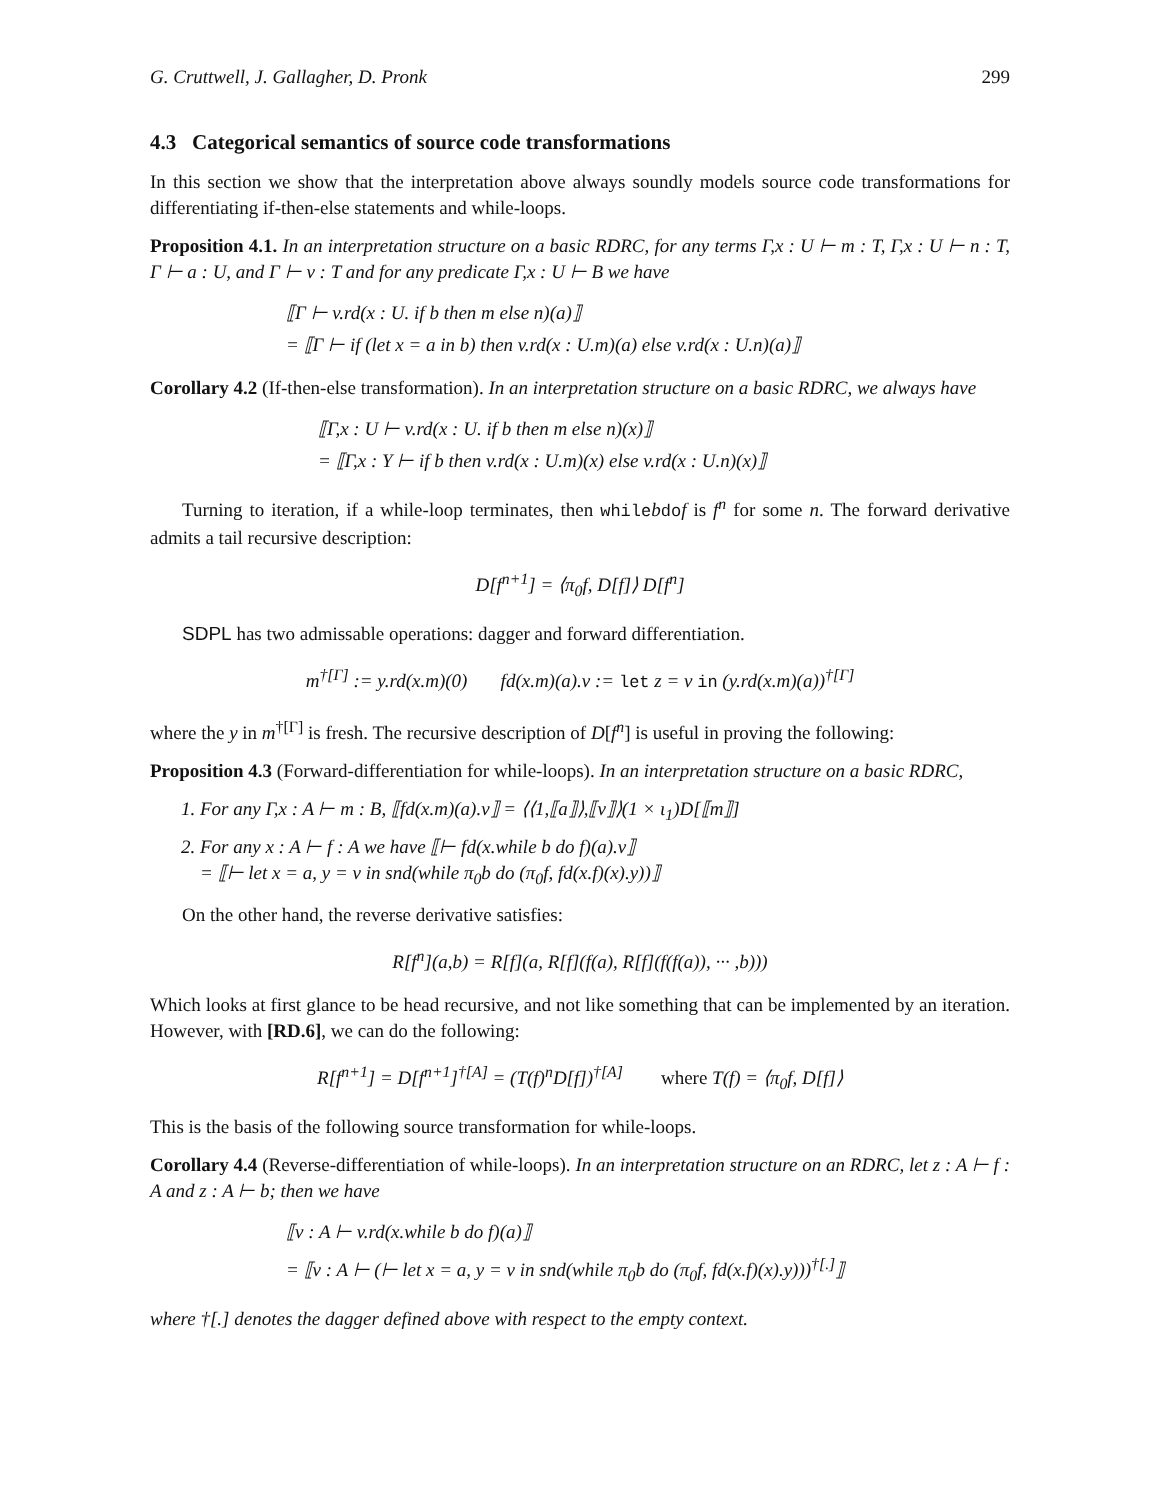G. Cruttwell, J. Gallagher, D. Pronk 299
4.3 Categorical semantics of source code transformations
In this section we show that the interpretation above always soundly models source code transformations for differentiating if-then-else statements and while-loops.
Proposition 4.1. In an interpretation structure on a basic RDRC, for any terms Γ,x : U ⊢ m : T, Γ,x : U ⊢ n : T, Γ ⊢ a : U, and Γ ⊢ v : T and for any predicate Γ,x : U ⊢ B we have
⟦Γ ⊢ v.rd(x : U. if b then m else n)(a)⟧
= ⟦Γ ⊢ if (let x = a in b) then v.rd(x : U.m)(a) else v.rd(x : U.n)(a)⟧
Corollary 4.2 (If-then-else transformation). In an interpretation structure on a basic RDRC, we always have
⟦Γ,x : U ⊢ v.rd(x : U. if b then m else n)(x)⟧
= ⟦Γ,x : Y ⊢ if b then v.rd(x : U.m)(x) else v.rd(x : U.n)(x)⟧
Turning to iteration, if a while-loop terminates, then while bdo f is f<sup>n</sup> for some n. The forward derivative admits a tail recursive description:
D[f<sup>n+1</sup>] = ⟨π<sub>0</sub>f, D[f]⟩ D[f<sup>n</sup>]
SDPL has two admissable operations: dagger and forward differentiation.
m<sup>†[Γ]</sup> := y.rd(x.m)(0) fd(x.m)(a).v := let z = v in (y.rd(x.m)(a))<sup>†[Γ]</sup>
where the y in m<sup>†[Γ]</sup> is fresh. The recursive description of D[f<sup>n</sup>] is useful in proving the following:
Proposition 4.3 (Forward-differentiation for while-loops). In an interpretation structure on a basic RDRC,
1. For any Γ,x : A ⊢ m : B, ⟦fd(x.m)(a).v⟧ = ⟨⟨1,⟦a⟧⟩,⟦v⟧⟩(1 × ι<sub>1</sub>)D[⟦m⟧]
2. For any x : A ⊢ f : A we have ⟦⊢ fd(x.while b do f)(a).v⟧
= ⟦⊢ let x = a, y = v in snd(while π<sub>0</sub>b do (π<sub>0</sub>f, fd(x.f)(x).y))⟧
On the other hand, the reverse derivative satisfies:
R[f<sup>n</sup>](a,b) = R[f](a, R[f](f(a), R[f](f(f(a)), ··· ,b)))
Which looks at first glance to be head recursive, and not like something that can be implemented by an iteration. However, with [RD.6], we can do the following:
R[f<sup>n+1</sup>] = D[f<sup>n+1</sup>]<sup>†[A]</sup> = (T(f)<sup>n</sup>D[f])<sup>†[A]</sup> where T(f) = ⟨π<sub>0</sub>f, D[f]⟩
This is the basis of the following source transformation for while-loops.
Corollary 4.4 (Reverse-differentiation of while-loops). In an interpretation structure on an RDRC, let z : A ⊢ f : A and z : A ⊢ b; then we have
⟦v : A ⊢ v.rd(x.while b do f)(a)⟧
= ⟦v : A ⊢ (⊢ let x = a, y = v in snd(while π<sub>0</sub>b do (π<sub>0</sub>f, fd(x.f)(x).y)))<sup>†[.]</sup>⟧
where †[.] denotes the dagger defined above with respect to the empty context.